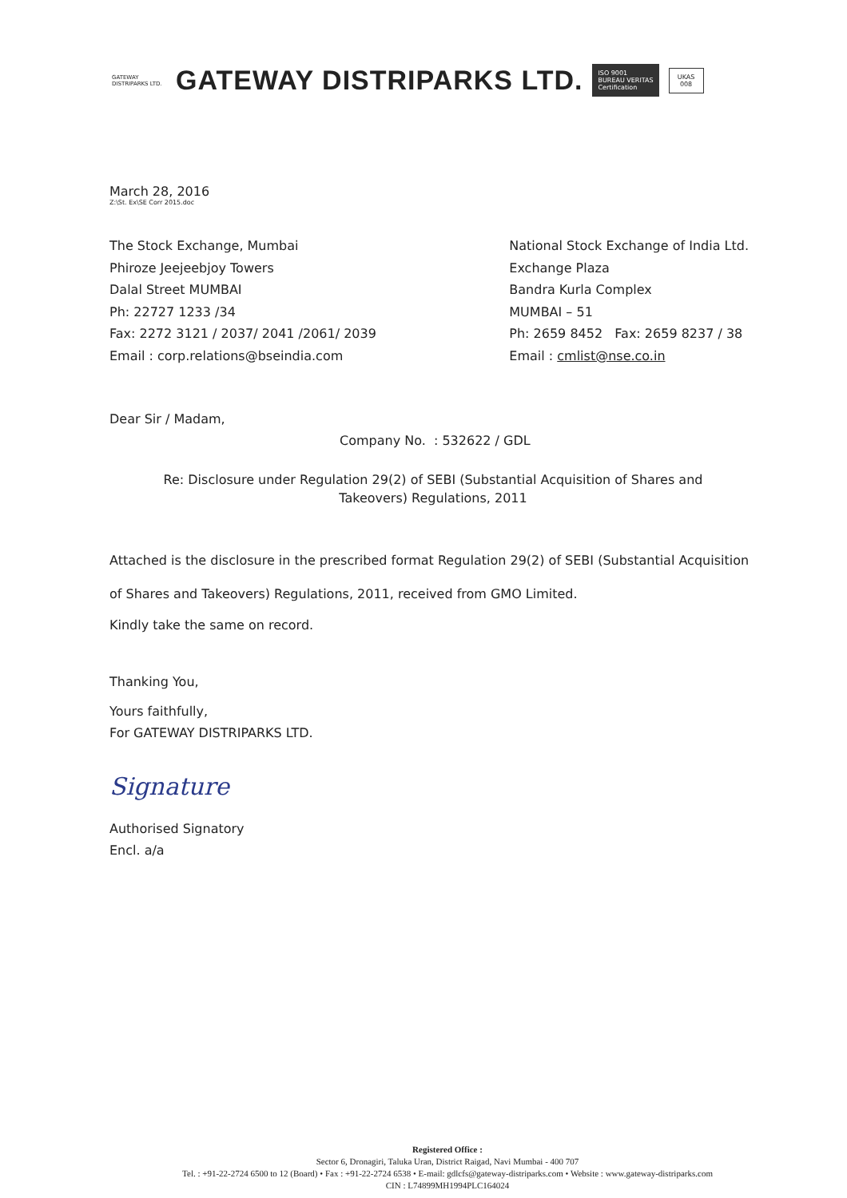GATEWAY
DISTRIPARKS LTD.
GATEWAY DISTRIPARKS LTD.
ISO 9001
BUREAU VERITAS
Certification
UKAS
008
March 28, 2016
Z:\St. Ex\SE Corr 2015.doc
The Stock Exchange, Mumbai
Phiroze Jeejeebjoy Towers
Dalal Street MUMBAI
Ph: 22727 1233 /34
Fax: 2272 3121 / 2037/ 2041 /2061/ 2039
Email : corp.relations@bseindia.com
National Stock Exchange of India Ltd.
Exchange Plaza
Bandra Kurla Complex
MUMBAI – 51
Ph: 2659 8452 Fax: 2659 8237 / 38
Email : cmlist@nse.co.in
Dear Sir / Madam,
Company No. : 532622 / GDL
Re: Disclosure under Regulation 29(2) of SEBI (Substantial Acquisition of Shares and
Takeovers) Regulations, 2011
Attached is the disclosure in the prescribed format Regulation 29(2) of SEBI (Substantial Acquisition of Shares and Takeovers) Regulations, 2011, received from GMO Limited.
Kindly take the same on record.
Thanking You,
Yours faithfully,
For GATEWAY DISTRIPARKS LTD.
Signature
Authorised Signatory
Encl. a/a
Registered Office :
Sector 6, Dronagiri, Taluka Uran, District Raigad, Navi Mumbai - 400 707
Tel. : +91-22-2724 6500 to 12 (Board) • Fax : +91-22-2724 6538 • E-mail: gdlcfs@gateway-distriparks.com • Website : www.gateway-distriparks.com
CIN : L74899MH1994PLC164024